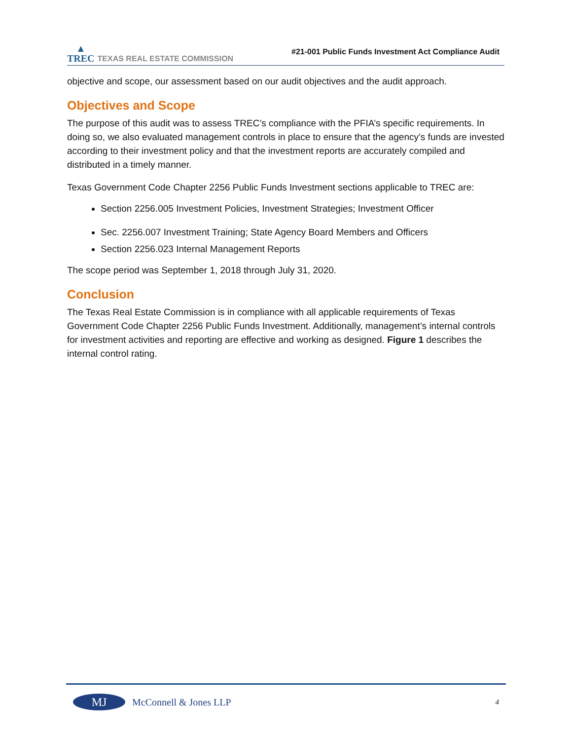▲
TREC
TEXAS REAL ESTATE COMMISSION
#21-001 Public Funds Investment Act Compliance Audit
objective and scope, our assessment based on our audit objectives and the audit approach.
Objectives and Scope
The purpose of this audit was to assess TREC’s compliance with the PFIA’s specific requirements. In doing so, we also evaluated management controls in place to ensure that the agency’s funds are invested according to their investment policy and that the investment reports are accurately compiled and distributed in a timely manner.
Texas Government Code Chapter 2256 Public Funds Investment sections applicable to TREC are:
Section 2256.005 Investment Policies, Investment Strategies; Investment Officer
Sec. 2256.007 Investment Training; State Agency Board Members and Officers
Section 2256.023 Internal Management Reports
The scope period was September 1, 2018 through July 31, 2020.
Conclusion
The Texas Real Estate Commission is in compliance with all applicable requirements of Texas Government Code Chapter 2256 Public Funds Investment. Additionally, management’s internal controls for investment activities and reporting are effective and working as designed. Figure 1 describes the internal control rating.
MJ
McConnell & Jones LLP
4